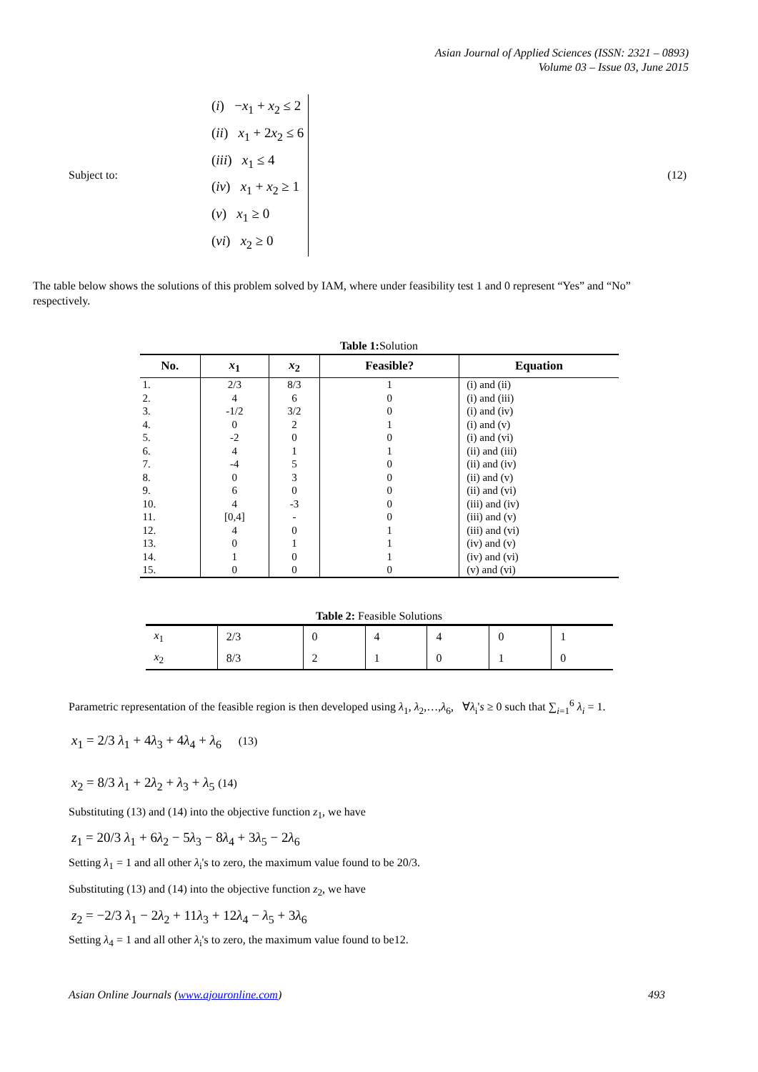Asian Journal of Applied Sciences (ISSN: 2321 – 0893)
Volume 03 – Issue 03, June 2015
Subject to:
(i) −x<sub>1</sub> + x<sub>2</sub> ≤ 2
(ii) x<sub>1</sub> + 2x<sub>2</sub> ≤ 6
(iii) x<sub>1</sub> ≤ 4
(iv) x<sub>1</sub> + x<sub>2</sub> ≥ 1
(v) x<sub>1</sub> ≥ 0
(vi) x<sub>2</sub> ≥ 0
(12)
The table below shows the solutions of this problem solved by IAM, where under feasibility test 1 and 0 represent “Yes” and “No” respectively.
Table 1: Solution
| No. | x<sub>1</sub> | x<sub>2</sub> | Feasible? | Equation |
| --- | --- | --- | --- | --- |
| 1. | 2/3 | 8/3 | 1 | (i) and (ii) |
| 2. | 4 | 6 | 0 | (i) and (iii) |
| 3. | -1/2 | 3/2 | 0 | (i) and (iv) |
| 4. | 0 | 2 | 1 | (i) and (v) |
| 5. | -2 | 0 | 0 | (i) and (vi) |
| 6. | 4 | 1 | 1 | (ii) and (iii) |
| 7. | -4 | 5 | 0 | (ii) and (iv) |
| 8. | 0 | 3 | 0 | (ii) and (v) |
| 9. | 6 | 0 | 0 | (ii) and (vi) |
| 10. | 4 | -3 | 0 | (iii) and (iv) |
| 11. | [0,4] | - | 0 | (iii) and (v) |
| 12. | 4 | 0 | 1 | (iii) and (vi) |
| 13. | 0 | 1 | 1 | (iv) and (v) |
| 14. | 1 | 0 | 1 | (iv) and (vi) |
| 15. | 0 | 0 | 0 | (v) and (vi) |
Table 2: Feasible Solutions
| x<sub>1</sub> | 2/3 | 0 | 4 | 4 | 0 | 1 |
| x<sub>2</sub> | 8/3 | 2 | 1 | 0 | 1 | 0 |
Parametric representation of the feasible region is then developed using λ<sub>1</sub>, λ<sub>2</sub>,…,λ<sub>6</sub>, ∀λ<sub>i</sub>'s ≥ 0 such that ∑<sub>i=1</sub><sup>6</sup> λ<sub>i</sub> = 1.
x<sub>1</sub> = 2/3 λ<sub>1</sub> + 4λ<sub>3</sub> + 4λ<sub>4</sub> + λ<sub>6</sub> (13)
x<sub>2</sub> = 8/3 λ<sub>1</sub> + 2λ<sub>2</sub> + λ<sub>3</sub> + λ<sub>5</sub> (14)
Substituting (13) and (14) into the objective function z<sub>1</sub>, we have
z<sub>1</sub> = 20/3 λ<sub>1</sub> + 6λ<sub>2</sub> − 5λ<sub>3</sub> − 8λ<sub>4</sub> + 3λ<sub>5</sub> − 2λ<sub>6</sub>
Setting λ<sub>1</sub> = 1 and all other λ<sub>i</sub>'s to zero, the maximum value found to be 20/3.
Substituting (13) and (14) into the objective function z<sub>2</sub>, we have
z<sub>2</sub> = −2/3 λ<sub>1</sub> − 2λ<sub>2</sub> + 11λ<sub>3</sub> + 12λ<sub>4</sub> − λ<sub>5</sub> + 3λ<sub>6</sub>
Setting λ<sub>4</sub> = 1 and all other λ<sub>i</sub>'s to zero, the maximum value found to be12.
Asian Online Journals (www.ajouronline.com) 493